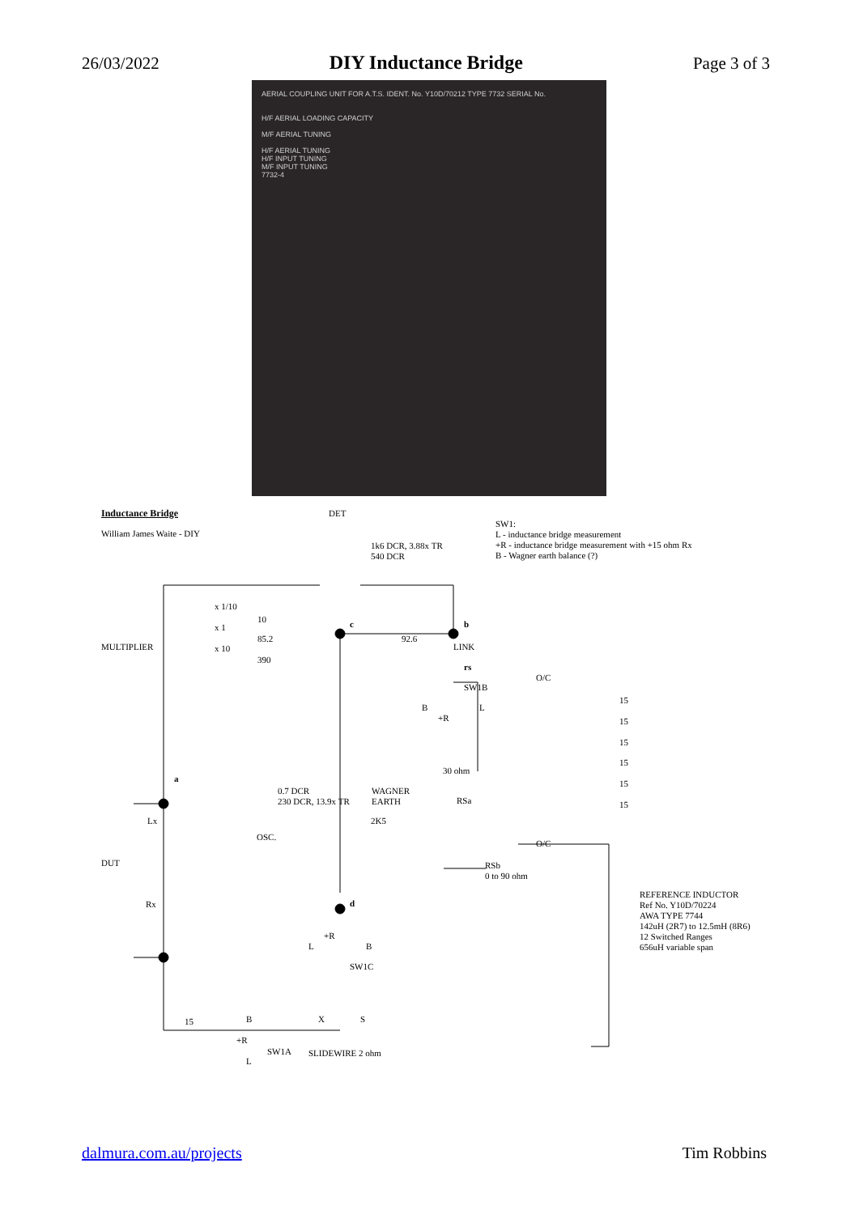26/03/2022 DIY Inductance Bridge Page 3 of 3
AERIAL COUPLING UNIT FOR A.T.S. IDENT. No. Y10D/70212 TYPE 7732 SERIAL No.
H/F AERIAL LOADING CAPACITY
M/F AERIAL TUNING
H/F AERIAL TUNING
H/F INPUT TUNING
M/F INPUT TUNING
7732-4
Inductance Bridge
William James Waite - DIY
DET
1k6 DCR, 3.88x TR
540 DCR
SW1:
L - inductance bridge measurement
+R - inductance bridge measurement with +15 ohm Rx
B - Wagner earth balance (?)
x 1/10
10
x 1
MULTIPLIER
85.2
x 10
390
c
92.6
b
LINK
rs
O/C
SW1B
B L
+R
15
15
15
15
15
15
30 ohm
a
0.7 DCR
230 DCR, 13.9x TR
WAGNER
EARTH
RSa
Lx 2K5
OSC.
O/C
DUT
RSb
0 to 90 ohm
d
Rx
REFERENCE INDUCTOR
Ref No. Y10D/70224
AWA TYPE 7744
142uH (2R7) to 12.5mH (8R6)
12 Switched Ranges
656uH variable span
+R
L B
SW1C
15 B X S
+R
SW1A SLIDEWIRE 2 ohm
L
dalmura.com.au/projects Tim Robbins